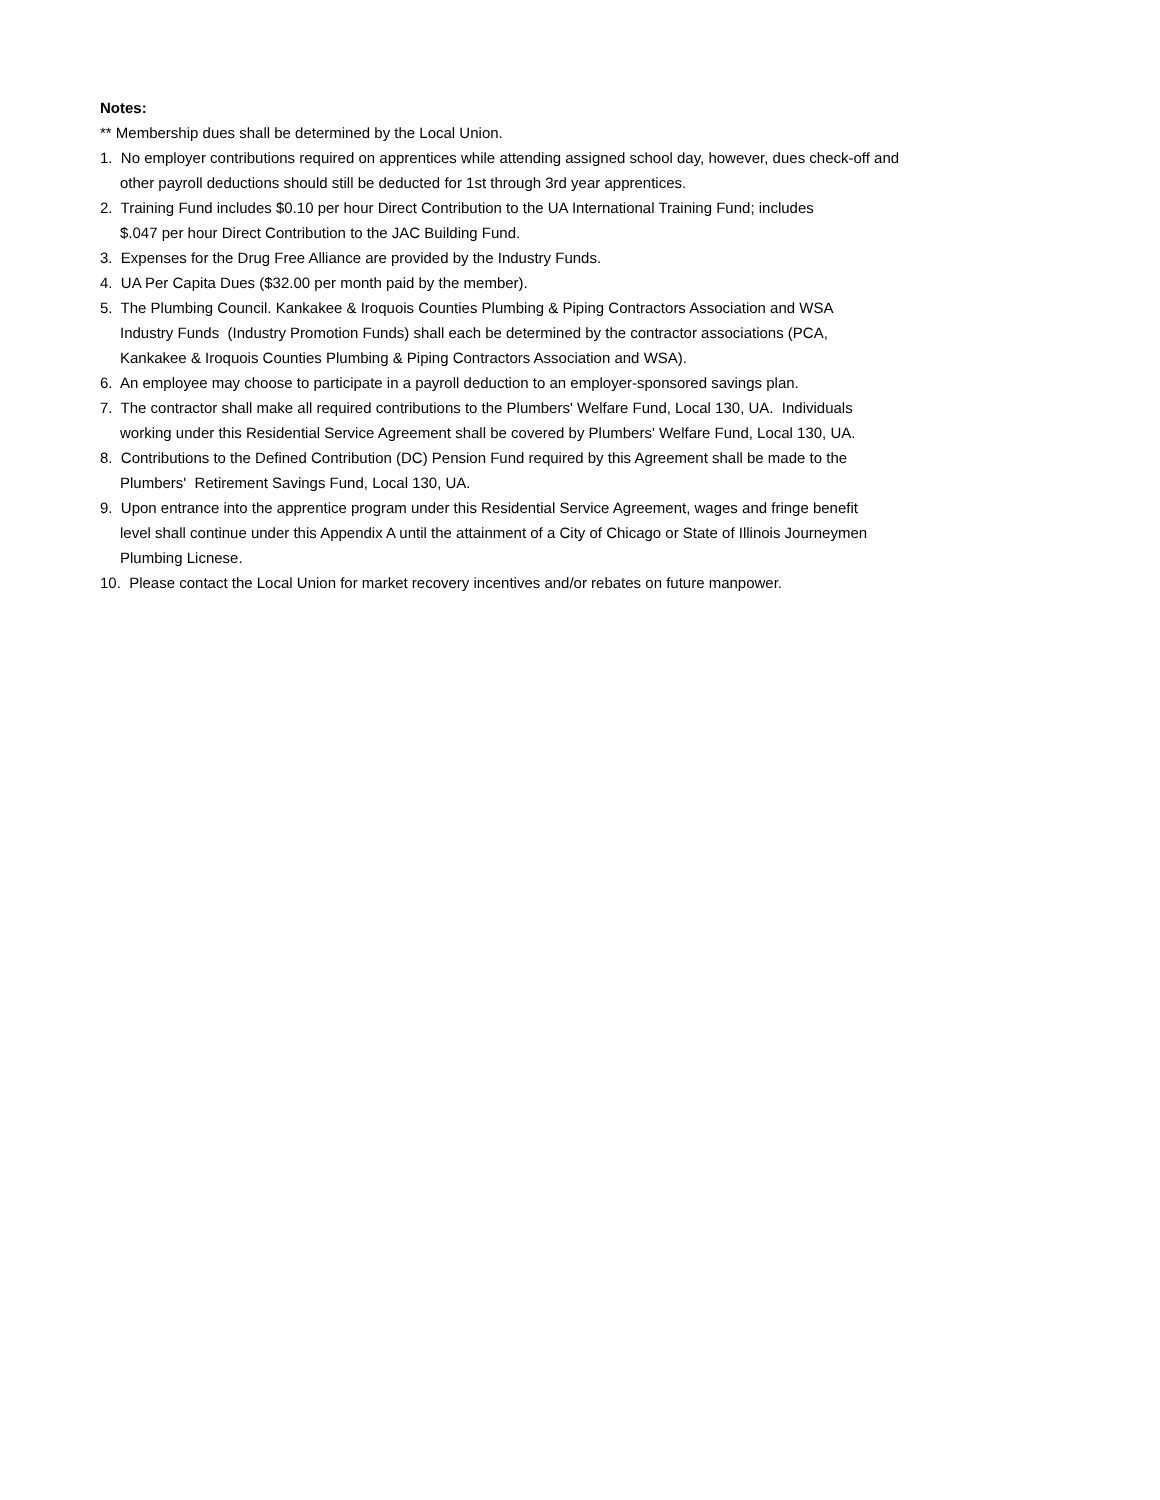Notes:
** Membership dues shall be determined by the Local Union.
1. No employer contributions required on apprentices while attending assigned school day, however, dues check-off and
other payroll deductions should still be deducted for 1st through 3rd year apprentices.
2. Training Fund includes $0.10 per hour Direct Contribution to the UA International Training Fund; includes
$.047 per hour Direct Contribution to the JAC Building Fund.
3. Expenses for the Drug Free Alliance are provided by the Industry Funds.
4. UA Per Capita Dues ($32.00 per month paid by the member).
5. The Plumbing Council. Kankakee & Iroquois Counties Plumbing & Piping Contractors Association and WSA
Industry Funds (Industry Promotion Funds) shall each be determined by the contractor associations (PCA,
Kankakee & Iroquois Counties Plumbing & Piping Contractors Association and WSA).
6. An employee may choose to participate in a payroll deduction to an employer-sponsored savings plan.
7. The contractor shall make all required contributions to the Plumbers' Welfare Fund, Local 130, UA. Individuals
working under this Residential Service Agreement shall be covered by Plumbers' Welfare Fund, Local 130, UA.
8. Contributions to the Defined Contribution (DC) Pension Fund required by this Agreement shall be made to the
Plumbers' Retirement Savings Fund, Local 130, UA.
9. Upon entrance into the apprentice program under this Residential Service Agreement, wages and fringe benefit
level shall continue under this Appendix A until the attainment of a City of Chicago or State of Illinois Journeymen
Plumbing Licnese.
10. Please contact the Local Union for market recovery incentives and/or rebates on future manpower.